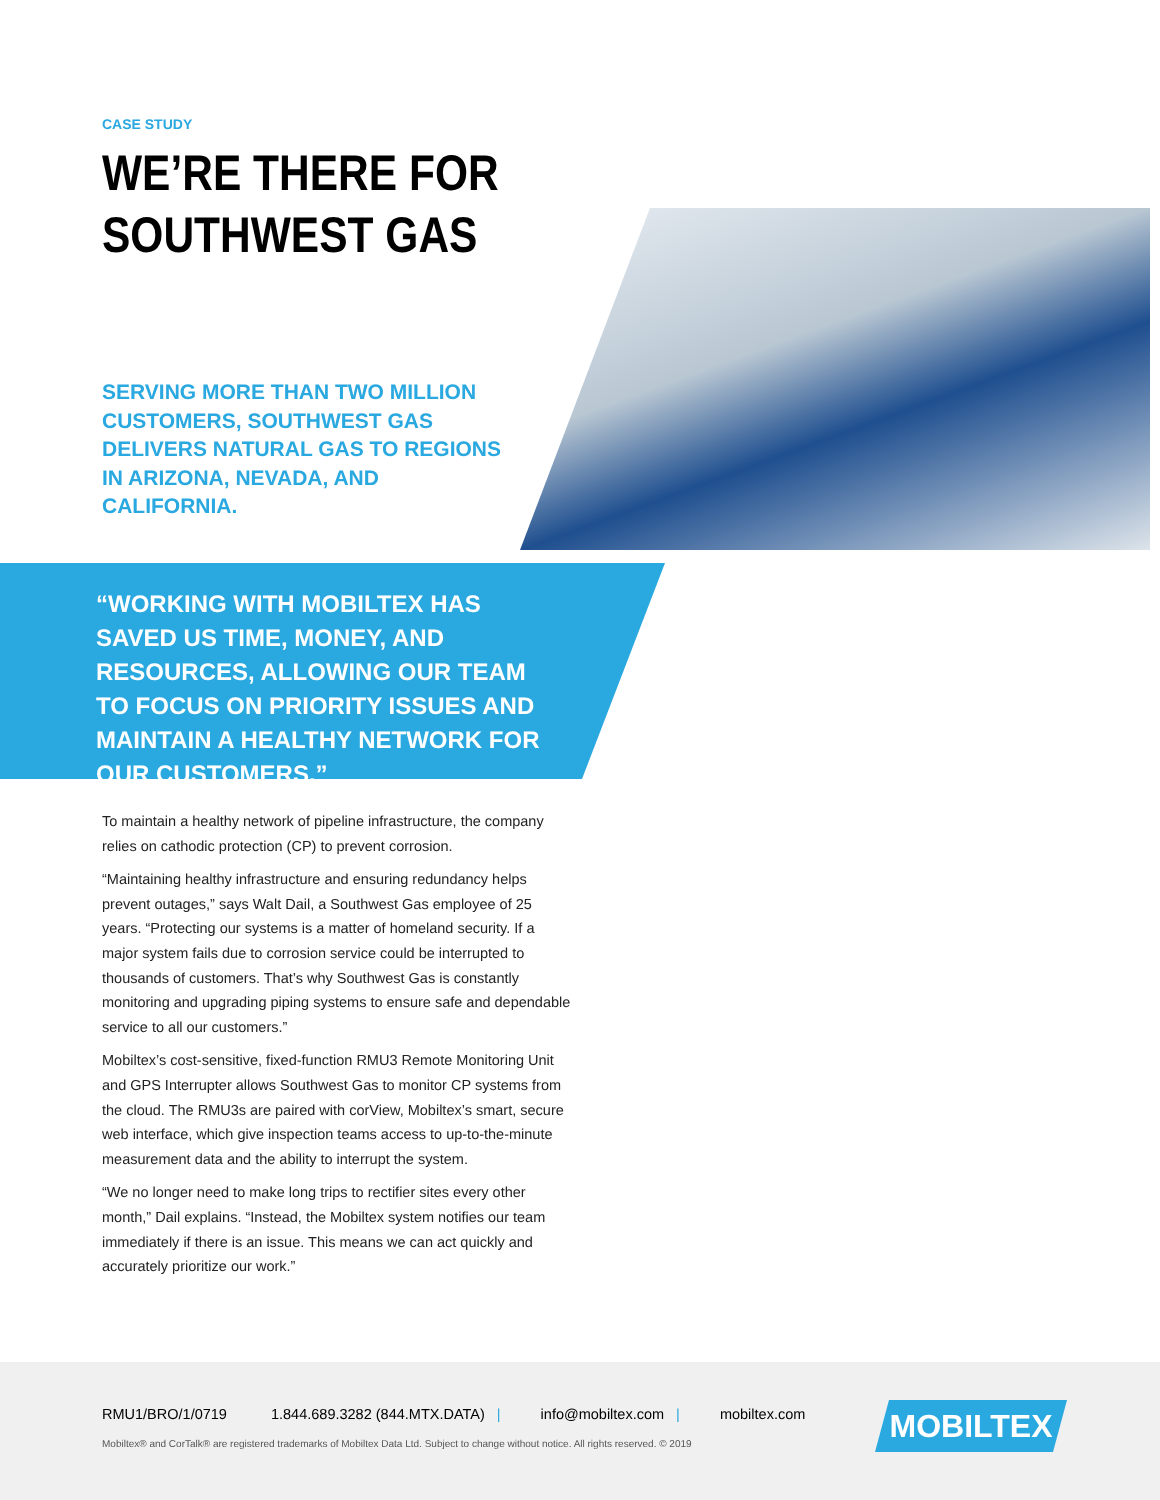CASE STUDY
WE’RE THERE FOR
SOUTHWEST GAS
SERVING MORE THAN TWO MILLION CUSTOMERS, SOUTHWEST GAS DELIVERS NATURAL GAS TO REGIONS IN ARIZONA, NEVADA, AND CALIFORNIA.
“WORKING WITH MOBILTEX HAS SAVED US TIME, MONEY, AND RESOURCES, ALLOWING OUR TEAM TO FOCUS ON PRIORITY ISSUES AND MAINTAIN A HEALTHY NETWORK FOR OUR CUSTOMERS.”
To maintain a healthy network of pipeline infrastructure, the company relies on cathodic protection (CP) to prevent corrosion.
“Maintaining healthy infrastructure and ensuring redundancy helps prevent outages,” says Walt Dail, a Southwest Gas employee of 25 years. “Protecting our systems is a matter of homeland security. If a major system fails due to corrosion service could be interrupted to thousands of customers. That’s why Southwest Gas is constantly monitoring and upgrading piping systems to ensure safe and dependable service to all our customers.”
Mobiltex’s cost-sensitive, fixed-function RMU3 Remote Monitoring Unit and GPS Interrupter allows Southwest Gas to monitor CP systems from the cloud. The RMU3s are paired with corView, Mobiltex’s smart, secure web interface, which give inspection teams access to up-to-the-minute measurement data and the ability to interrupt the system.
“We no longer need to make long trips to rectifier sites every other month,” Dail explains. “Instead, the Mobiltex system notifies our team immediately if there is an issue. This means we can act quickly and accurately prioritize our work.”
RMU1/BRO/1/0719 1.844.689.3282 (844.MTX.DATA) | info@mobiltex.com | mobiltex.com
Mobiltex® and CorTalk® are registered trademarks of Mobiltex Data Ltd. Subject to change without notice. All rights reserved. © 2019
MOBILTEX